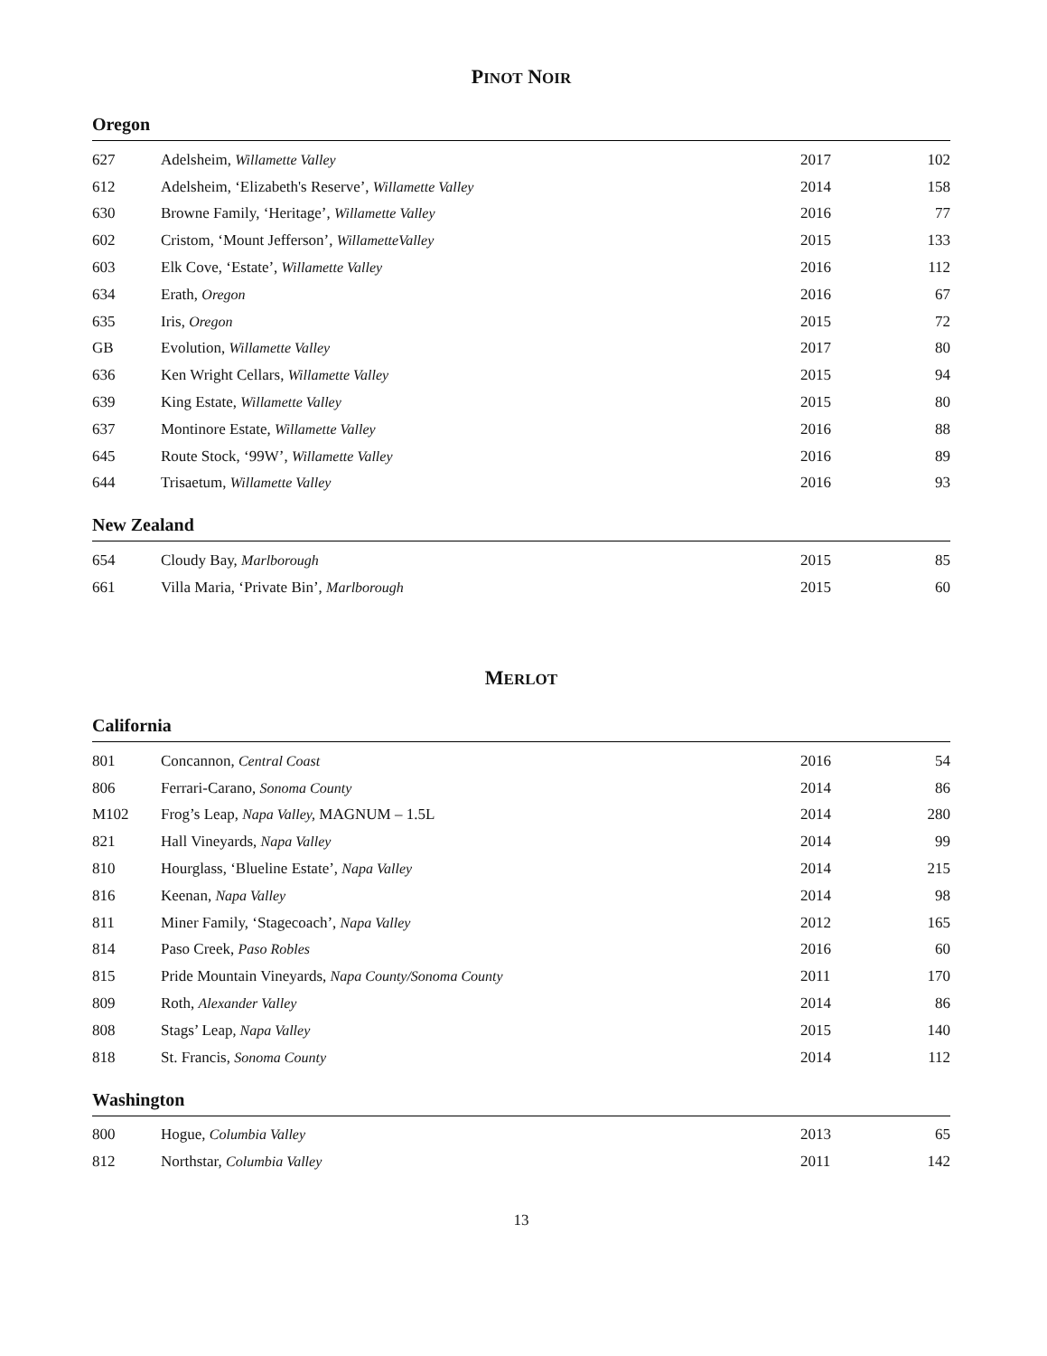PINOT NOIR
Oregon
| 627 | Adelsheim, Willamette Valley | 2017 | 102 |
| 612 | Adelsheim, ‘Elizabeth's Reserve’, Willamette Valley | 2014 | 158 |
| 630 | Browne Family, ‘Heritage’, Willamette Valley | 2016 | 77 |
| 602 | Cristom, ‘Mount Jefferson’, WillametteValley | 2015 | 133 |
| 603 | Elk Cove, ‘Estate’, Willamette Valley | 2016 | 112 |
| 634 | Erath, Oregon | 2016 | 67 |
| 635 | Iris, Oregon | 2015 | 72 |
| GB | Evolution, Willamette Valley | 2017 | 80 |
| 636 | Ken Wright Cellars, Willamette Valley | 2015 | 94 |
| 639 | King Estate, Willamette Valley | 2015 | 80 |
| 637 | Montinore Estate, Willamette Valley | 2016 | 88 |
| 645 | Route Stock, ‘99W’, Willamette Valley | 2016 | 89 |
| 644 | Trisaetum, Willamette Valley | 2016 | 93 |
New Zealand
| 654 | Cloudy Bay, Marlborough | 2015 | 85 |
| 661 | Villa Maria, ‘Private Bin’, Marlborough | 2015 | 60 |
MERLOT
California
| 801 | Concannon, Central Coast | 2016 | 54 |
| 806 | Ferrari-Carano, Sonoma County | 2014 | 86 |
| M102 | Frog’s Leap, Napa Valley, MAGNUM – 1.5L | 2014 | 280 |
| 821 | Hall Vineyards, Napa Valley | 2014 | 99 |
| 810 | Hourglass, ‘Blueline Estate’, Napa Valley | 2014 | 215 |
| 816 | Keenan, Napa Valley | 2014 | 98 |
| 811 | Miner Family, ‘Stagecoach’, Napa Valley | 2012 | 165 |
| 814 | Paso Creek, Paso Robles | 2016 | 60 |
| 815 | Pride Mountain Vineyards, Napa County/Sonoma County | 2011 | 170 |
| 809 | Roth, Alexander Valley | 2014 | 86 |
| 808 | Stags’ Leap , Napa Valley | 2015 | 140 |
| 818 | St. Francis, Sonoma County | 2014 | 112 |
Washington
| 800 | Hogue, Columbia Valley | 2013 | 65 |
| 812 | Northstar, Columbia Valley | 2011 | 142 |
13